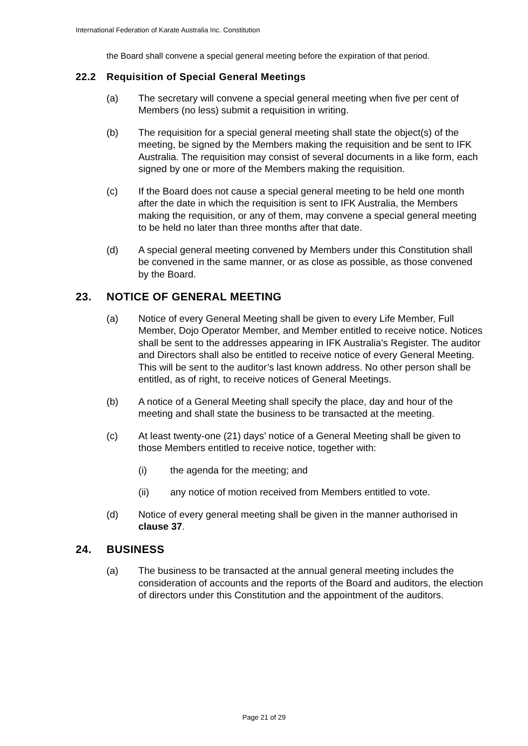International Federation of Karate Australia Inc. Constitution
the Board shall convene a special general meeting before the expiration of that period.
22.2 Requisition of Special General Meetings
(a) The secretary will convene a special general meeting when five per cent of Members (no less) submit a requisition in writing.
(b) The requisition for a special general meeting shall state the object(s) of the meeting, be signed by the Members making the requisition and be sent to IFK Australia. The requisition may consist of several documents in a like form, each signed by one or more of the Members making the requisition.
(c) If the Board does not cause a special general meeting to be held one month after the date in which the requisition is sent to IFK Australia, the Members making the requisition, or any of them, may convene a special general meeting to be held no later than three months after that date.
(d) A special general meeting convened by Members under this Constitution shall be convened in the same manner, or as close as possible, as those convened by the Board.
23. NOTICE OF GENERAL MEETING
(a) Notice of every General Meeting shall be given to every Life Member, Full Member, Dojo Operator Member, and Member entitled to receive notice. Notices shall be sent to the addresses appearing in IFK Australia’s Register. The auditor and Directors shall also be entitled to receive notice of every General Meeting. This will be sent to the auditor’s last known address. No other person shall be entitled, as of right, to receive notices of General Meetings.
(b) A notice of a General Meeting shall specify the place, day and hour of the meeting and shall state the business to be transacted at the meeting.
(c) At least twenty-one (21) days’ notice of a General Meeting shall be given to those Members entitled to receive notice, together with:
(i) the agenda for the meeting; and
(ii) any notice of motion received from Members entitled to vote.
(d) Notice of every general meeting shall be given in the manner authorised in clause 37.
24. BUSINESS
(a) The business to be transacted at the annual general meeting includes the consideration of accounts and the reports of the Board and auditors, the election of directors under this Constitution and the appointment of the auditors.
Page 21 of 29